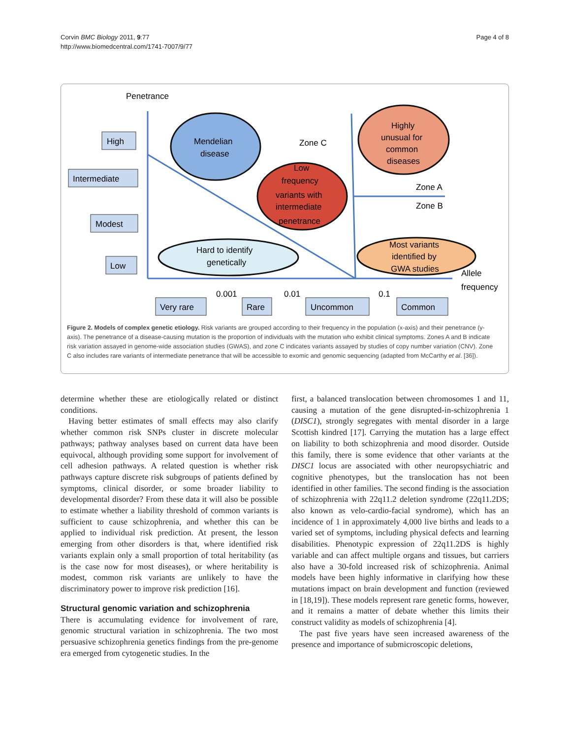Corvin BMC Biology 2011, 9:77
http://www.biomedcentral.com/1741-7007/9/77
Page 4 of 8
Penetrance
High
Intermediate
Modest
Low
Very rare
Rare
Uncommon
Common
0.001
0.01
0.1
Allele
frequency
Mendelian
disease
Zone C
Highly
unusual for
common
diseases
Low
frequency
variants with
intermediate
penetrance
Zone A
Zone B
Hard to identify
genetically
Most variants
identified by
GWA studies
Figure 2. Models of complex genetic etiology. Risk variants are grouped according to their frequency in the population (x-axis) and their penetrance (y-axis). The penetrance of a disease-causing mutation is the proportion of individuals with the mutation who exhibit clinical symptoms. Zones A and B indicate risk variation assayed in genome-wide association studies (GWAS), and zone C indicates variants assayed by studies of copy number variation (CNV). Zone C also includes rare variants of intermediate penetrance that will be accessible to exomic and genomic sequencing (adapted from McCarthy et al. [36]).
determine whether these are etiologically related or distinct conditions.
Having better estimates of small effects may also clarify whether common risk SNPs cluster in discrete molecular pathways; pathway analyses based on current data have been equivocal, although providing some support for involvement of cell adhesion pathways. A related question is whether risk pathways capture discrete risk subgroups of patients defined by symptoms, clinical disorder, or some broader liability to developmental disorder? From these data it will also be possible to estimate whether a liability threshold of common variants is sufficient to cause schizophrenia, and whether this can be applied to individual risk prediction. At present, the lesson emerging from other disorders is that, where identified risk variants explain only a small proportion of total heritability (as is the case now for most diseases), or where heritability is modest, common risk variants are unlikely to have the discriminatory power to improve risk prediction [16].
Structural genomic variation and schizophrenia
There is accumulating evidence for involvement of rare, genomic structural variation in schizophrenia. The two most persuasive schizophrenia genetics findings from the pre-genome era emerged from cytogenetic studies. In the
first, a balanced translocation between chromosomes 1 and 11, causing a mutation of the gene disrupted-in-schizophrenia 1 (DISC1), strongly segregates with mental disorder in a large Scottish kindred [17]. Carrying the mutation has a large effect on liability to both schizophrenia and mood disorder. Outside this family, there is some evidence that other variants at the DISC1 locus are associated with other neuropsychiatric and cognitive phenotypes, but the translocation has not been identified in other families. The second finding is the association of schizophrenia with 22q11.2 deletion syndrome (22q11.2DS; also known as velo-cardio-facial syndrome), which has an incidence of 1 in approximately 4,000 live births and leads to a varied set of symptoms, including physical defects and learning disabilities. Phenotypic expression of 22q11.2DS is highly variable and can affect multiple organs and tissues, but carriers also have a 30-fold increased risk of schizophrenia. Animal models have been highly informative in clarifying how these mutations impact on brain development and function (reviewed in [18,19]). These models represent rare genetic forms, however, and it remains a matter of debate whether this limits their construct validity as models of schizophrenia [4].
The past five years have seen increased awareness of the presence and importance of submicroscopic deletions,